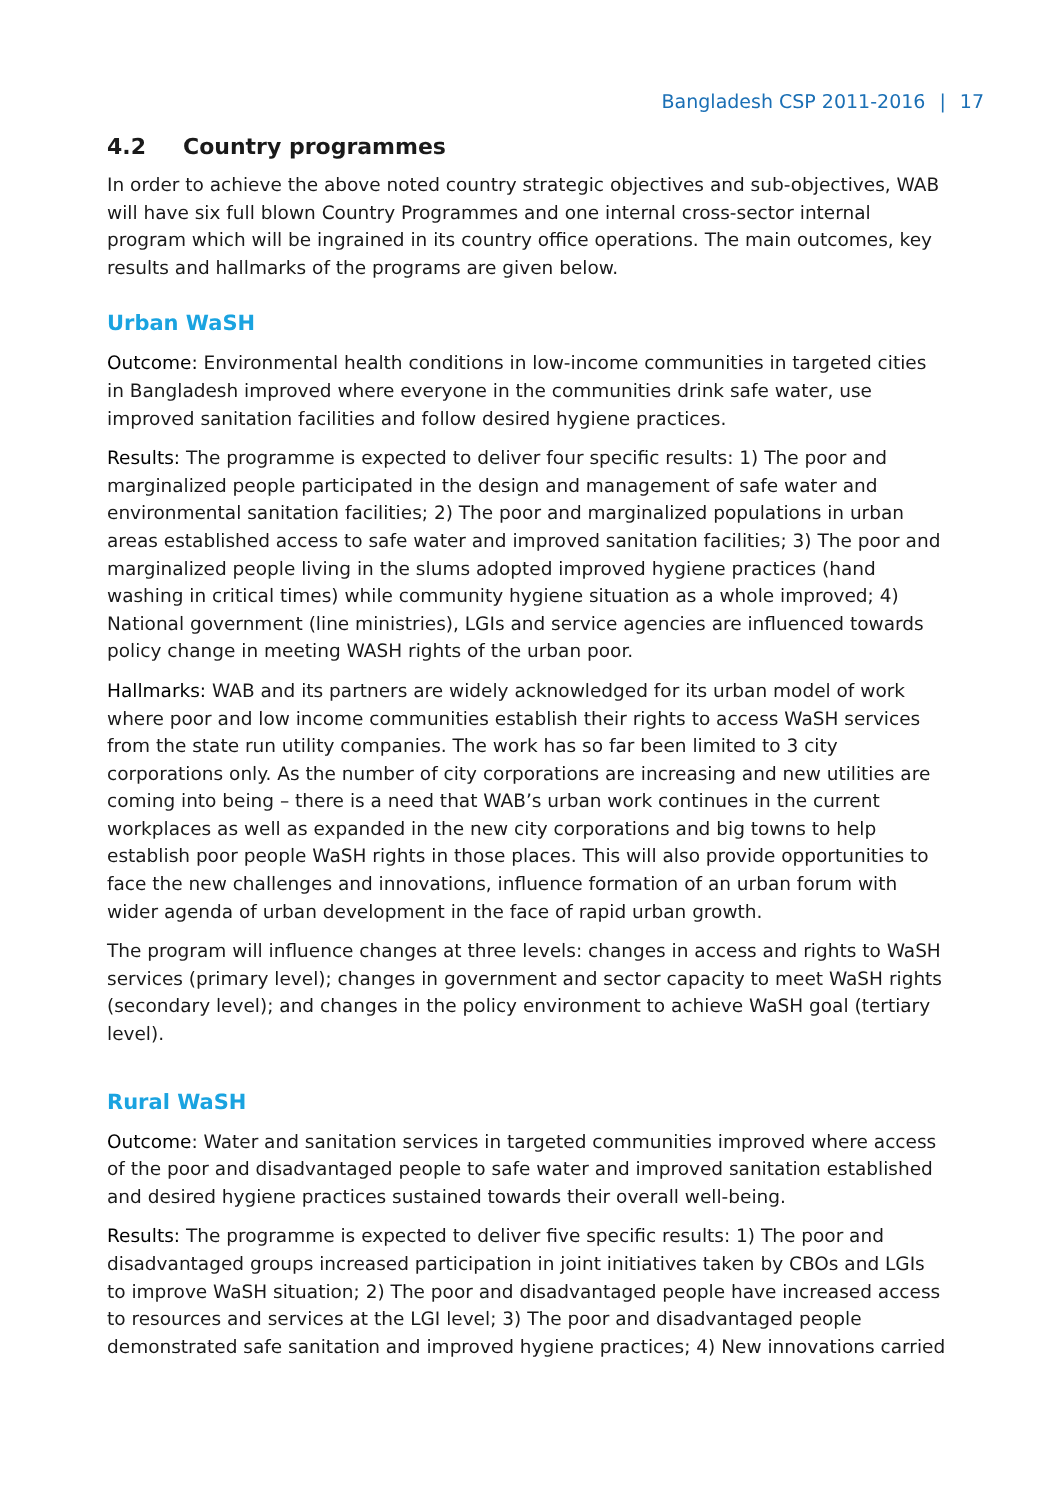Bangladesh CSP 2011-2016 | 17
4.2 Country programmes
In order to achieve the above noted country strategic objectives and sub-objectives, WAB will have six full blown Country Programmes and one internal cross-sector internal program which will be ingrained in its country office operations. The main outcomes, key results and hallmarks of the programs are given below.
Urban WaSH
Outcome: Environmental health conditions in low-income communities in targeted cities in Bangladesh improved where everyone in the communities drink safe water, use improved sanitation facilities and follow desired hygiene practices.
Results: The programme is expected to deliver four specific results: 1) The poor and marginalized people participated in the design and management of safe water and environmental sanitation facilities; 2) The poor and marginalized populations in urban areas established access to safe water and improved sanitation facilities; 3) The poor and marginalized people living in the slums adopted improved hygiene practices (hand washing in critical times) while community hygiene situation as a whole improved; 4) National government (line ministries), LGIs and service agencies are influenced towards policy change in meeting WASH rights of the urban poor.
Hallmarks: WAB and its partners are widely acknowledged for its urban model of work where poor and low income communities establish their rights to access WaSH services from the state run utility companies. The work has so far been limited to 3 city corporations only. As the number of city corporations are increasing and new utilities are coming into being – there is a need that WAB’s urban work continues in the current workplaces as well as expanded in the new city corporations and big towns to help establish poor people WaSH rights in those places. This will also provide opportunities to face the new challenges and innovations, influence formation of an urban forum with wider agenda of urban development in the face of rapid urban growth.
The program will influence changes at three levels: changes in access and rights to WaSH services (primary level); changes in government and sector capacity to meet WaSH rights (secondary level); and changes in the policy environment to achieve WaSH goal (tertiary level).
Rural WaSH
Outcome: Water and sanitation services in targeted communities improved where access of the poor and disadvantaged people to safe water and improved sanitation established and desired hygiene practices sustained towards their overall well-being.
Results: The programme is expected to deliver five specific results: 1) The poor and disadvantaged groups increased participation in joint initiatives taken by CBOs and LGIs to improve WaSH situation; 2) The poor and disadvantaged people have increased access to resources and services at the LGI level; 3) The poor and disadvantaged people demonstrated safe sanitation and improved hygiene practices; 4) New innovations carried